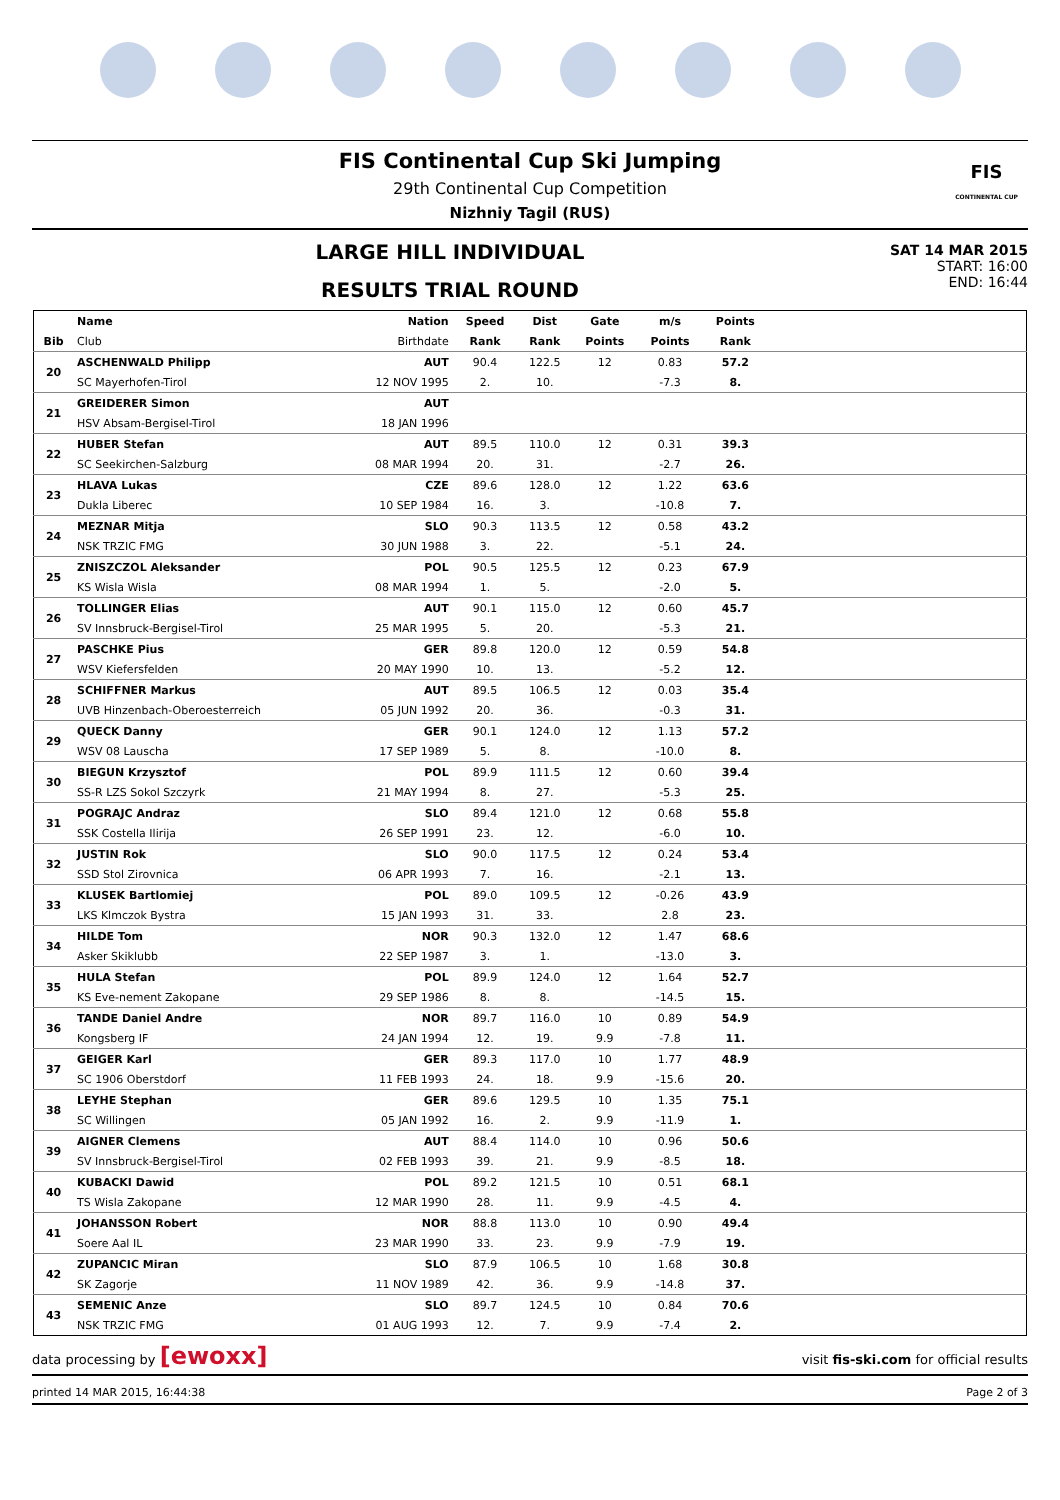FIS Continental Cup Ski Jumping
29th Continental Cup Competition
Nizhniy Tagil (RUS)
FIS
CONTINENTAL CUP
LARGE HILL INDIVIDUAL
RESULTS TRIAL ROUND
SAT 14 MAR 2015
START: 16:00
END: 16:44
| | Name | Nation | Speed | Dist | Gate | m/s | Points | |
| --- | --- | --- | --- | --- | --- | --- | --- | --- |
| Bib | Club | Birthdate | Rank | Rank | Points | Points | Rank | |
| 20 | ASCHENWALD Philipp | AUT | 90.4 | 122.5 | 12 | 0.83 | 57.2 | |
| | SC Mayerhofen-Tirol | 12 NOV 1995 | 2. | 10. | | -7.3 | 8. | |
| 21 | GREIDERER Simon | AUT | | | | | | |
| | HSV Absam-Bergisel-Tirol | 18 JAN 1996 | | | | | | |
| 22 | HUBER Stefan | AUT | 89.5 | 110.0 | 12 | 0.31 | 39.3 | |
| | SC Seekirchen-Salzburg | 08 MAR 1994 | 20. | 31. | | -2.7 | 26. | |
| 23 | HLAVA Lukas | CZE | 89.6 | 128.0 | 12 | 1.22 | 63.6 | |
| | Dukla Liberec | 10 SEP 1984 | 16. | 3. | | -10.8 | 7. | |
| 24 | MEZNAR Mitja | SLO | 90.3 | 113.5 | 12 | 0.58 | 43.2 | |
| | NSK TRZIC FMG | 30 JUN 1988 | 3. | 22. | | -5.1 | 24. | |
| 25 | ZNISZCZOL Aleksander | POL | 90.5 | 125.5 | 12 | 0.23 | 67.9 | |
| | KS Wisla Wisla | 08 MAR 1994 | 1. | 5. | | -2.0 | 5. | |
| 26 | TOLLINGER Elias | AUT | 90.1 | 115.0 | 12 | 0.60 | 45.7 | |
| | SV Innsbruck-Bergisel-Tirol | 25 MAR 1995 | 5. | 20. | | -5.3 | 21. | |
| 27 | PASCHKE Pius | GER | 89.8 | 120.0 | 12 | 0.59 | 54.8 | |
| | WSV Kiefersfelden | 20 MAY 1990 | 10. | 13. | | -5.2 | 12. | |
| 28 | SCHIFFNER Markus | AUT | 89.5 | 106.5 | 12 | 0.03 | 35.4 | |
| | UVB Hinzenbach-Oberoesterreich | 05 JUN 1992 | 20. | 36. | | -0.3 | 31. | |
| 29 | QUECK Danny | GER | 90.1 | 124.0 | 12 | 1.13 | 57.2 | |
| | WSV 08 Lauscha | 17 SEP 1989 | 5. | 8. | | -10.0 | 8. | |
| 30 | BIEGUN Krzysztof | POL | 89.9 | 111.5 | 12 | 0.60 | 39.4 | |
| | SS-R LZS Sokol Szczyrk | 21 MAY 1994 | 8. | 27. | | -5.3 | 25. | |
| 31 | POGRAJC Andraz | SLO | 89.4 | 121.0 | 12 | 0.68 | 55.8 | |
| | SSK Costella Ilirija | 26 SEP 1991 | 23. | 12. | | -6.0 | 10. | |
| 32 | JUSTIN Rok | SLO | 90.0 | 117.5 | 12 | 0.24 | 53.4 | |
| | SSD Stol Zirovnica | 06 APR 1993 | 7. | 16. | | -2.1 | 13. | |
| 33 | KLUSEK Bartlomiej | POL | 89.0 | 109.5 | 12 | -0.26 | 43.9 | |
| | LKS Klmczok Bystra | 15 JAN 1993 | 31. | 33. | | 2.8 | 23. | |
| 34 | HILDE Tom | NOR | 90.3 | 132.0 | 12 | 1.47 | 68.6 | |
| | Asker Skiklubb | 22 SEP 1987 | 3. | 1. | | -13.0 | 3. | |
| 35 | HULA Stefan | POL | 89.9 | 124.0 | 12 | 1.64 | 52.7 | |
| | KS Eve-nement Zakopane | 29 SEP 1986 | 8. | 8. | | -14.5 | 15. | |
| 36 | TANDE Daniel Andre | NOR | 89.7 | 116.0 | 10 | 0.89 | 54.9 | |
| | Kongsberg IF | 24 JAN 1994 | 12. | 19. | 9.9 | -7.8 | 11. | |
| 37 | GEIGER Karl | GER | 89.3 | 117.0 | 10 | 1.77 | 48.9 | |
| | SC 1906 Oberstdorf | 11 FEB 1993 | 24. | 18. | 9.9 | -15.6 | 20. | |
| 38 | LEYHE Stephan | GER | 89.6 | 129.5 | 10 | 1.35 | 75.1 | |
| | SC Willingen | 05 JAN 1992 | 16. | 2. | 9.9 | -11.9 | 1. | |
| 39 | AIGNER Clemens | AUT | 88.4 | 114.0 | 10 | 0.96 | 50.6 | |
| | SV Innsbruck-Bergisel-Tirol | 02 FEB 1993 | 39. | 21. | 9.9 | -8.5 | 18. | |
| 40 | KUBACKI Dawid | POL | 89.2 | 121.5 | 10 | 0.51 | 68.1 | |
| | TS Wisla Zakopane | 12 MAR 1990 | 28. | 11. | 9.9 | -4.5 | 4. | |
| 41 | JOHANSSON Robert | NOR | 88.8 | 113.0 | 10 | 0.90 | 49.4 | |
| | Soere Aal IL | 23 MAR 1990 | 33. | 23. | 9.9 | -7.9 | 19. | |
| 42 | ZUPANCIC Miran | SLO | 87.9 | 106.5 | 10 | 1.68 | 30.8 | |
| | SK Zagorje | 11 NOV 1989 | 42. | 36. | 9.9 | -14.8 | 37. | |
| 43 | SEMENIC Anze | SLO | 89.7 | 124.5 | 10 | 0.84 | 70.6 | |
| | NSK TRZIC FMG | 01 AUG 1993 | 12. | 7. | 9.9 | -7.4 | 2. | |
data processing by [ewoxx] visit fis-ski.com for official results
printed 14 MAR 2015, 16:44:38 Page 2 of 3